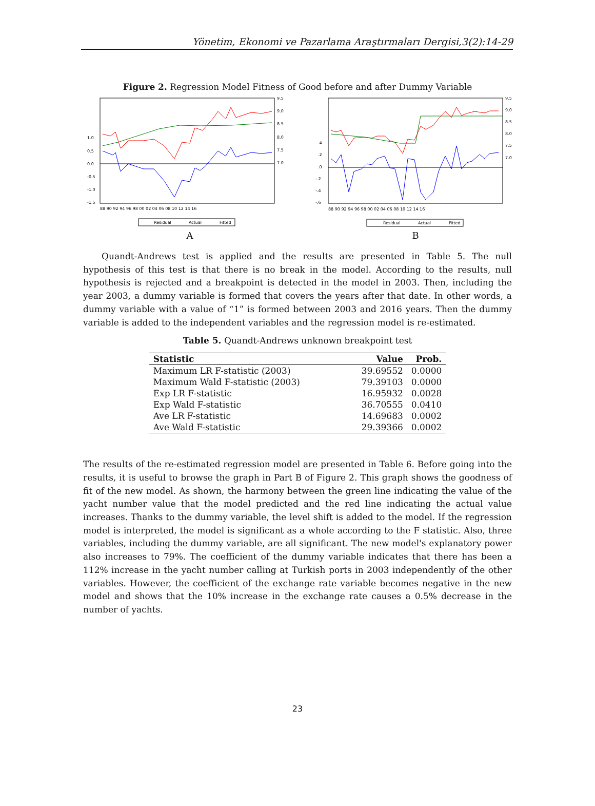Yönetim, Ekonomi ve Pazarlama Araştırmaları Dergisi,3(2):14-29
Figure 2. Regression Model Fitness of Good before and after Dummy Variable
1.0
0.5
0.0
-0.5
-1.0
-1.5
9.5
9.0
8.5
8.0
7.5
7.0
88 90 92 94 96 98 00 02 04 06 08 10 12 14 16
Residual
Actual
Fitted
A
.4
.2
.0
-.2
-.4
-.6
9.5
9.0
8.5
8.0
7.5
7.0
88 90 92 94 96 98 00 02 04 06 08 10 12 14 16
Residual
Actual
Fitted
B
Quandt-Andrews test is applied and the results are presented in Table 5. The null hypothesis of this test is that there is no break in the model. According to the results, null hypothesis is rejected and a breakpoint is detected in the model in 2003. Then, including the year 2003, a dummy variable is formed that covers the years after that date. In other words, a dummy variable with a value of “1” is formed between 2003 and 2016 years. Then the dummy variable is added to the independent variables and the regression model is re-estimated.
Table 5. Quandt-Andrews unknown breakpoint test
| Statistic | Value | Prob. |
| --- | --- | --- |
| Maximum LR F-statistic (2003) | 39.69552 | 0.0000 |
| Maximum Wald F-statistic (2003) | 79.39103 | 0.0000 |
| Exp LR F-statistic | 16.95932 | 0.0028 |
| Exp Wald F-statistic | 36.70555 | 0.0410 |
| Ave LR F-statistic | 14.69683 | 0.0002 |
| Ave Wald F-statistic | 29.39366 | 0.0002 |
The results of the re-estimated regression model are presented in Table 6. Before going into the results, it is useful to browse the graph in Part B of Figure 2. This graph shows the goodness of fit of the new model. As shown, the harmony between the green line indicating the value of the yacht number value that the model predicted and the red line indicating the actual value increases. Thanks to the dummy variable, the level shift is added to the model. If the regression model is interpreted, the model is significant as a whole according to the F statistic. Also, three variables, including the dummy variable, are all significant. The new model's explanatory power also increases to 79%. The coefficient of the dummy variable indicates that there has been a 112% increase in the yacht number calling at Turkish ports in 2003 independently of the other variables. However, the coefficient of the exchange rate variable becomes negative in the new model and shows that the 10% increase in the exchange rate causes a 0.5% decrease in the number of yachts.
23